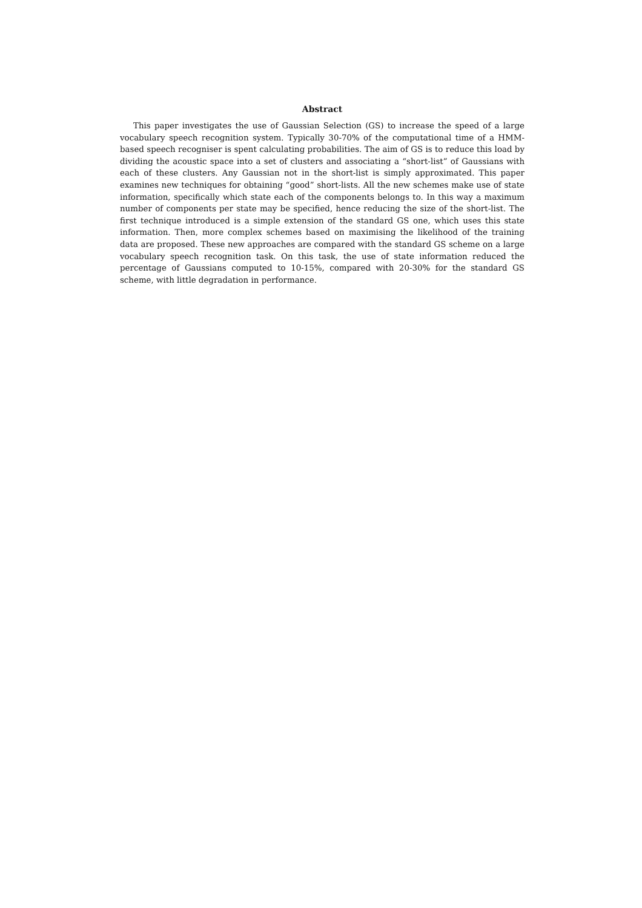Abstract
This paper investigates the use of Gaussian Selection (GS) to increase the speed of a large vocabulary speech recognition system. Typically 30-70% of the computational time of a HMM-based speech recogniser is spent calculating probabilities. The aim of GS is to reduce this load by dividing the acoustic space into a set of clusters and associating a “short-list” of Gaussians with each of these clusters. Any Gaussian not in the short-list is simply approximated. This paper examines new techniques for obtaining “good” short-lists. All the new schemes make use of state information, specifically which state each of the components belongs to. In this way a maximum number of components per state may be specified, hence reducing the size of the short-list. The first technique introduced is a simple extension of the standard GS one, which uses this state information. Then, more complex schemes based on maximising the likelihood of the training data are proposed. These new approaches are compared with the standard GS scheme on a large vocabulary speech recognition task. On this task, the use of state information reduced the percentage of Gaussians computed to 10-15%, compared with 20-30% for the standard GS scheme, with little degradation in performance.